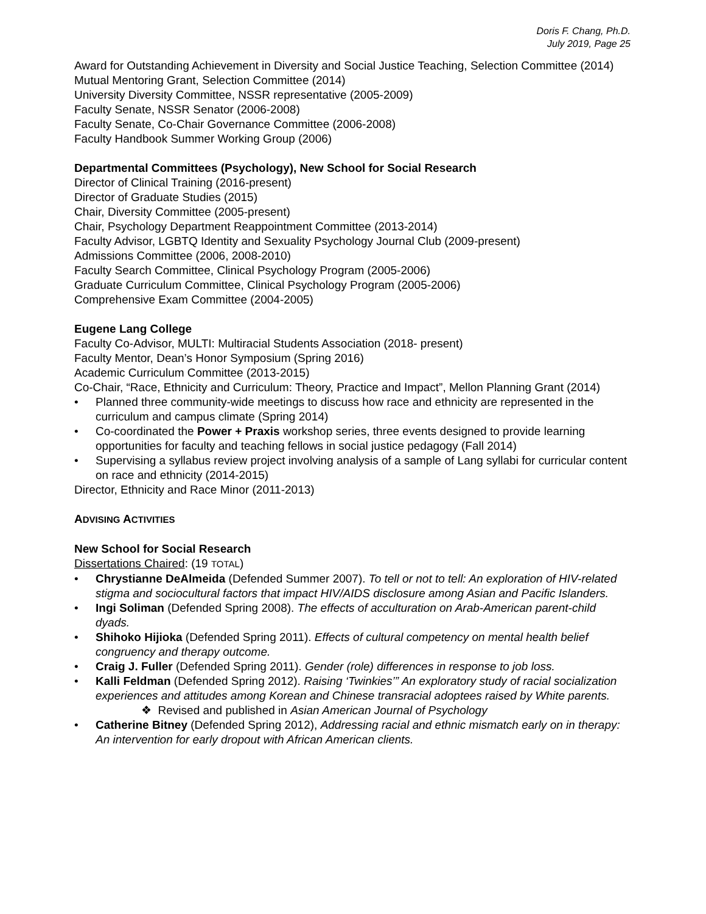Doris F. Chang, Ph.D.
July 2019, Page 25
Award for Outstanding Achievement in Diversity and Social Justice Teaching, Selection Committee (2014)
Mutual Mentoring Grant, Selection Committee (2014)
University Diversity Committee, NSSR representative (2005-2009)
Faculty Senate, NSSR Senator (2006-2008)
Faculty Senate, Co-Chair Governance Committee (2006-2008)
Faculty Handbook Summer Working Group (2006)
Departmental Committees (Psychology), New School for Social Research
Director of Clinical Training (2016-present)
Director of Graduate Studies (2015)
Chair, Diversity Committee (2005-present)
Chair, Psychology Department Reappointment Committee (2013-2014)
Faculty Advisor, LGBTQ Identity and Sexuality Psychology Journal Club (2009-present)
Admissions Committee (2006, 2008-2010)
Faculty Search Committee, Clinical Psychology Program (2005-2006)
Graduate Curriculum Committee, Clinical Psychology Program (2005-2006)
Comprehensive Exam Committee (2004-2005)
Eugene Lang College
Faculty Co-Advisor, MULTI: Multiracial Students Association (2018- present)
Faculty Mentor, Dean’s Honor Symposium (Spring 2016)
Academic Curriculum Committee (2013-2015)
Co-Chair, “Race, Ethnicity and Curriculum: Theory, Practice and Impact”, Mellon Planning Grant (2014)
• Planned three community-wide meetings to discuss how race and ethnicity are represented in the curriculum and campus climate (Spring 2014)
• Co-coordinated the Power + Praxis workshop series, three events designed to provide learning opportunities for faculty and teaching fellows in social justice pedagogy (Fall 2014)
• Supervising a syllabus review project involving analysis of a sample of Lang syllabi for curricular content on race and ethnicity (2014-2015)
Director, Ethnicity and Race Minor (2011-2013)
ADVISING ACTIVITIES
New School for Social Research
Dissertations Chaired: (19 TOTAL)
• Chrystianne DeAlmeida (Defended Summer 2007). To tell or not to tell: An exploration of HIV-related stigma and sociocultural factors that impact HIV/AIDS disclosure among Asian and Pacific Islanders.
• Ingi Soliman (Defended Spring 2008). The effects of acculturation on Arab-American parent-child dyads.
• Shihoko Hijioka (Defended Spring 2011). Effects of cultural competency on mental health belief congruency and therapy outcome.
• Craig J. Fuller (Defended Spring 2011). Gender (role) differences in response to job loss.
• Kalli Feldman (Defended Spring 2012). Raising ‘Twinkies’” An exploratory study of racial socialization experiences and attitudes among Korean and Chinese transracial adoptees raised by White parents.
❖ Revised and published in Asian American Journal of Psychology
• Catherine Bitney (Defended Spring 2012), Addressing racial and ethnic mismatch early on in therapy: An intervention for early dropout with African American clients.